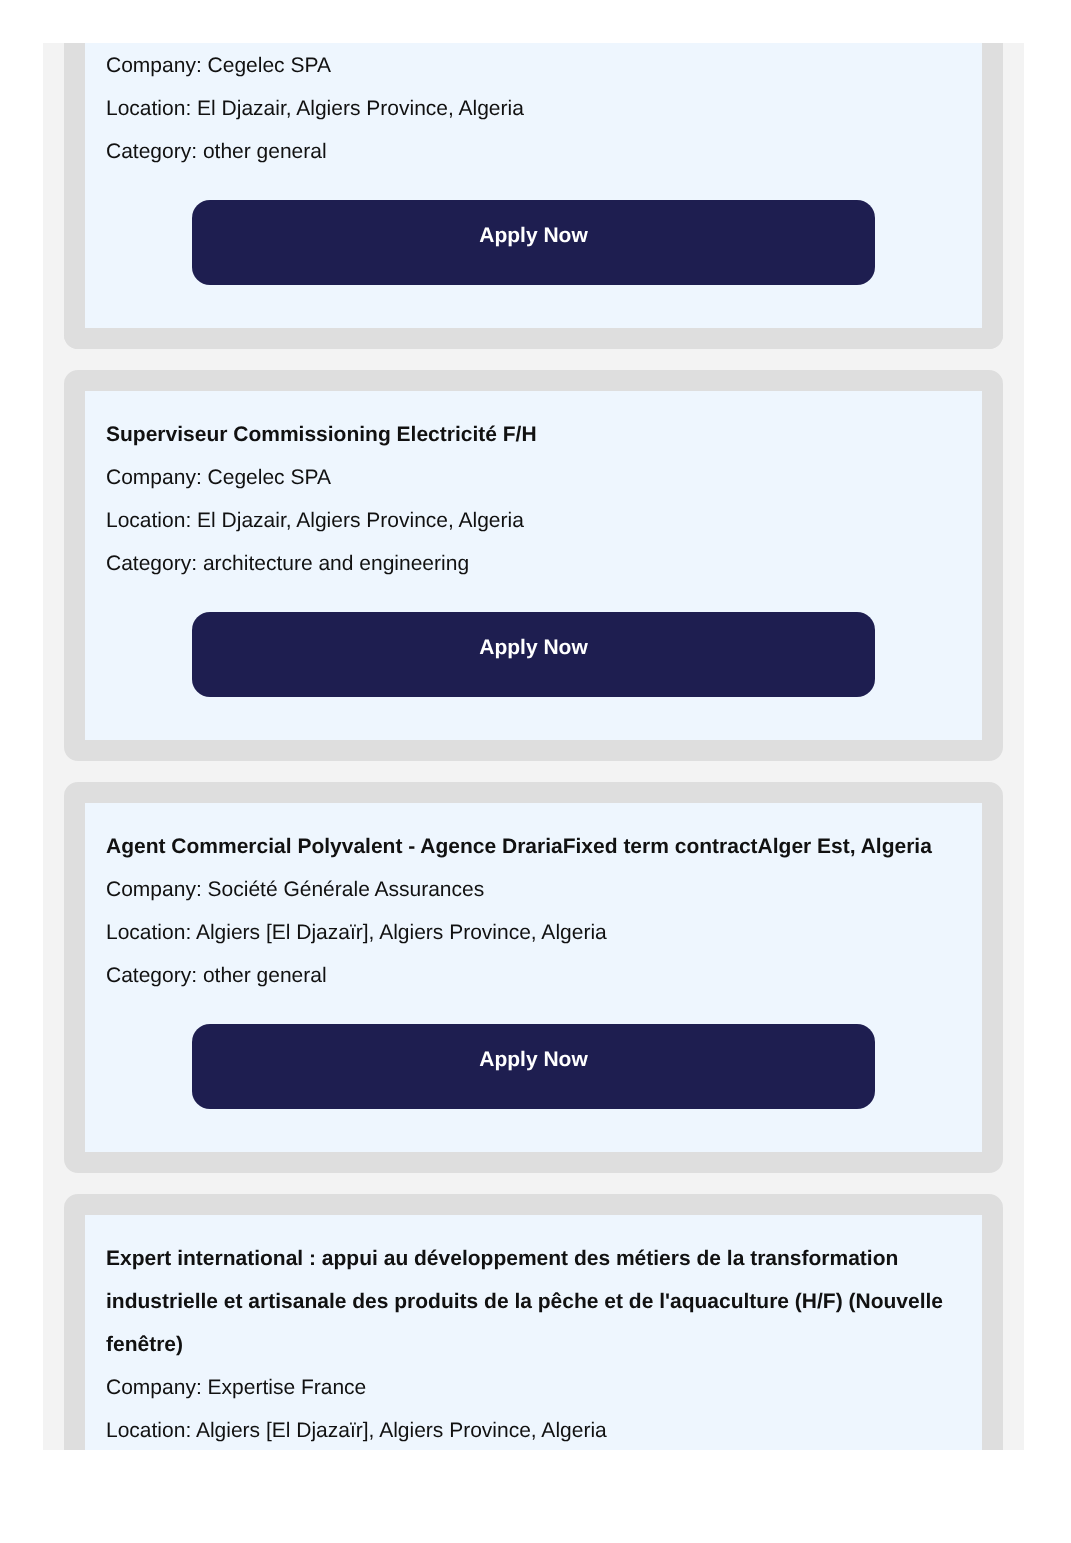Company: Cegelec SPA
Location: El Djazair, Algiers Province, Algeria
Category: other general
Apply Now
Superviseur Commissioning Electricité F/H
Company: Cegelec SPA
Location: El Djazair, Algiers Province, Algeria
Category: architecture and engineering
Apply Now
Agent Commercial Polyvalent - Agence DrariaFixed term contractAlger Est, Algeria
Company: Société Générale Assurances
Location: Algiers [El Djazaïr], Algiers Province, Algeria
Category: other general
Apply Now
Expert international : appui au développement des métiers de la transformation industrielle et artisanale des produits de la pêche et de l'aquaculture (H/F) (Nouvelle fenêtre)
Company: Expertise France
Location: Algiers [El Djazaïr], Algiers Province, Algeria